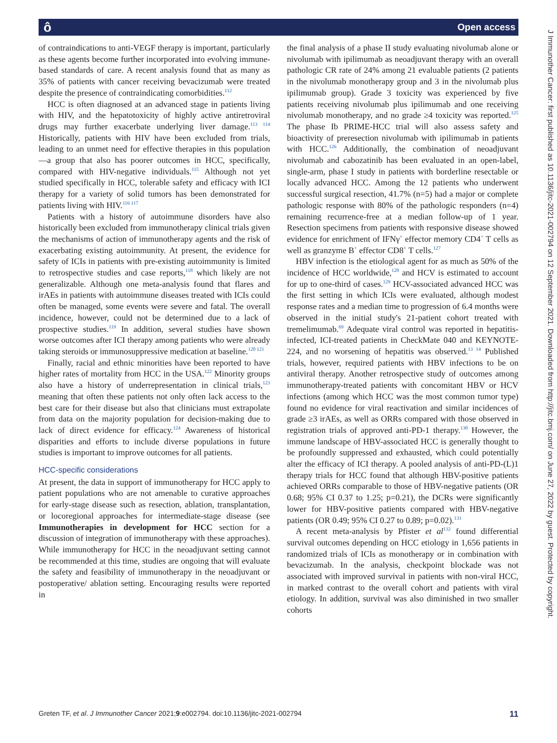ô Open access
J Immunother Cancer: first published as 10.1136/jitc-2021-002794 on 12 September 2021. Downloaded from http://jitc.bmj.com/ on June 27, 2022 by guest. Protected by copyright.
of contraindications to anti-VEGF therapy is important, particularly as these agents become further incorporated into evolving immune-based standards of care. A recent analysis found that as many as 35% of patients with cancer receiving bevacizumab were treated despite the presence of contraindicating comorbidities.<sup>112</sup>
HCC is often diagnosed at an advanced stage in patients living with HIV, and the hepatotoxicity of highly active antiretroviral drugs may further exacerbate underlying liver damage.<sup>113 114</sup> Historically, patients with HIV have been excluded from trials, leading to an unmet need for effective therapies in this population—a group that also has poorer outcomes in HCC, specifically, compared with HIV-negative individuals.<sup>115</sup> Although not yet studied specifically in HCC, tolerable safety and efficacy with ICI therapy for a variety of solid tumors has been demonstrated for patients living with HIV.<sup>116 117</sup>
Patients with a history of autoimmune disorders have also historically been excluded from immunotherapy clinical trials given the mechanisms of action of immunotherapy agents and the risk of exacerbating existing autoimmunity. At present, the evidence for safety of ICIs in patients with pre-existing autoimmunity is limited to retrospective studies and case reports,<sup>118</sup> which likely are not generalizable. Although one meta-analysis found that flares and irAEs in patients with autoimmune diseases treated with ICIs could often be managed, some events were severe and fatal. The overall incidence, however, could not be determined due to a lack of prospective studies.<sup>119</sup> In addition, several studies have shown worse outcomes after ICI therapy among patients who were already taking steroids or immunosuppressive medication at baseline.<sup>120 121</sup>
Finally, racial and ethnic minorities have been reported to have higher rates of mortality from HCC in the USA.<sup>122</sup> Minority groups also have a history of underrepresentation in clinical trials,<sup>123</sup> meaning that often these patients not only often lack access to the best care for their disease but also that clinicians must extrapolate from data on the majority population for decision-making due to lack of direct evidence for efficacy.<sup>124</sup> Awareness of historical disparities and efforts to include diverse populations in future studies is important to improve outcomes for all patients.
HCC-specific considerations
At present, the data in support of immunotherapy for HCC apply to patient populations who are not amenable to curative approaches for early-stage disease such as resection, ablation, transplantation, or locoregional approaches for intermediate-stage disease (see Immunotherapies in development for HCC section for a discussion of integration of immunotherapy with these approaches). While immunotherapy for HCC in the neoadjuvant setting cannot be recommended at this time, studies are ongoing that will evaluate the safety and feasibility of immunotherapy in the neoadjuvant or postoperative/ ablation setting. Encouraging results were reported in
the final analysis of a phase II study evaluating nivolumab alone or nivolumab with ipilimumab as neoadjuvant therapy with an overall pathologic CR rate of 24% among 21 evaluable patients (2 patients in the nivolumab monotherapy group and 3 in the nivolumab plus ipilimumab group). Grade 3 toxicity was experienced by five patients receiving nivolumab plus ipilimumab and one receiving nivolumab monotherapy, and no grade ≥4 toxicity was reported.<sup>125</sup> The phase Ib PRIME-HCC trial will also assess safety and bioactivity of preresection nivolumab with ipilimumab in patients with HCC.<sup>126</sup> Additionally, the combination of neoadjuvant nivolumab and cabozatinib has been evaluated in an open-label, single-arm, phase I study in patients with borderline resectable or locally advanced HCC. Among the 12 patients who underwent successful surgical resection, 41.7% (n=5) had a major or complete pathologic response with 80% of the pathologic responders (n=4) remaining recurrence-free at a median follow-up of 1 year. Resection specimens from patients with responsive disease showed evidence for enrichment of IFNγ<sup>+</sup> effector memory CD4<sup>+</sup> T cells as well as granzyme B<sup>+</sup> effector CD8<sup>+</sup> T cells.<sup>127</sup>
HBV infection is the etiological agent for as much as 50% of the incidence of HCC worldwide,<sup>128</sup> and HCV is estimated to account for up to one-third of cases.<sup>129</sup> HCV-associated advanced HCC was the first setting in which ICIs were evaluated, although modest response rates and a median time to progression of 6.4 months were observed in the initial study's 21-patient cohort treated with tremelimumab.<sup>69</sup> Adequate viral control was reported in hepatitis-infected, ICI-treated patients in CheckMate 040 and KEYNOTE-224, and no worsening of hepatitis was observed.<sup>13 14</sup> Published trials, however, required patients with HBV infections to be on antiviral therapy. Another retrospective study of outcomes among immunotherapy-treated patients with concomitant HBV or HCV infections (among which HCC was the most common tumor type) found no evidence for viral reactivation and similar incidences of grade ≥3 irAEs, as well as ORRs compared with those observed in registration trials of approved anti-PD-1 therapy.<sup>130</sup> However, the immune landscape of HBV-associated HCC is generally thought to be profoundly suppressed and exhausted, which could potentially alter the efficacy of ICI therapy. A pooled analysis of anti-PD-(L)1 therapy trials for HCC found that although HBV-positive patients achieved ORRs comparable to those of HBV-negative patients (OR 0.68; 95% CI 0.37 to 1.25; p=0.21), the DCRs were significantly lower for HBV-positive patients compared with HBV-negative patients (OR 0.49; 95% CI 0.27 to 0.89; p=0.02).<sup>131</sup>
A recent meta-analysis by Pfister et al<sup>132</sup> found differential survival outcomes depending on HCC etiology in 1,656 patients in randomized trials of ICIs as monotherapy or in combination with bevacizumab. In the analysis, checkpoint blockade was not associated with improved survival in patients with non-viral HCC, in marked contrast to the overall cohort and patients with viral etiology. In addition, survival was also diminished in two smaller cohorts
Greten TF, et al. J Immunother Cancer 2021;9:e002794. doi:10.1136/jitc-2021-002794 11